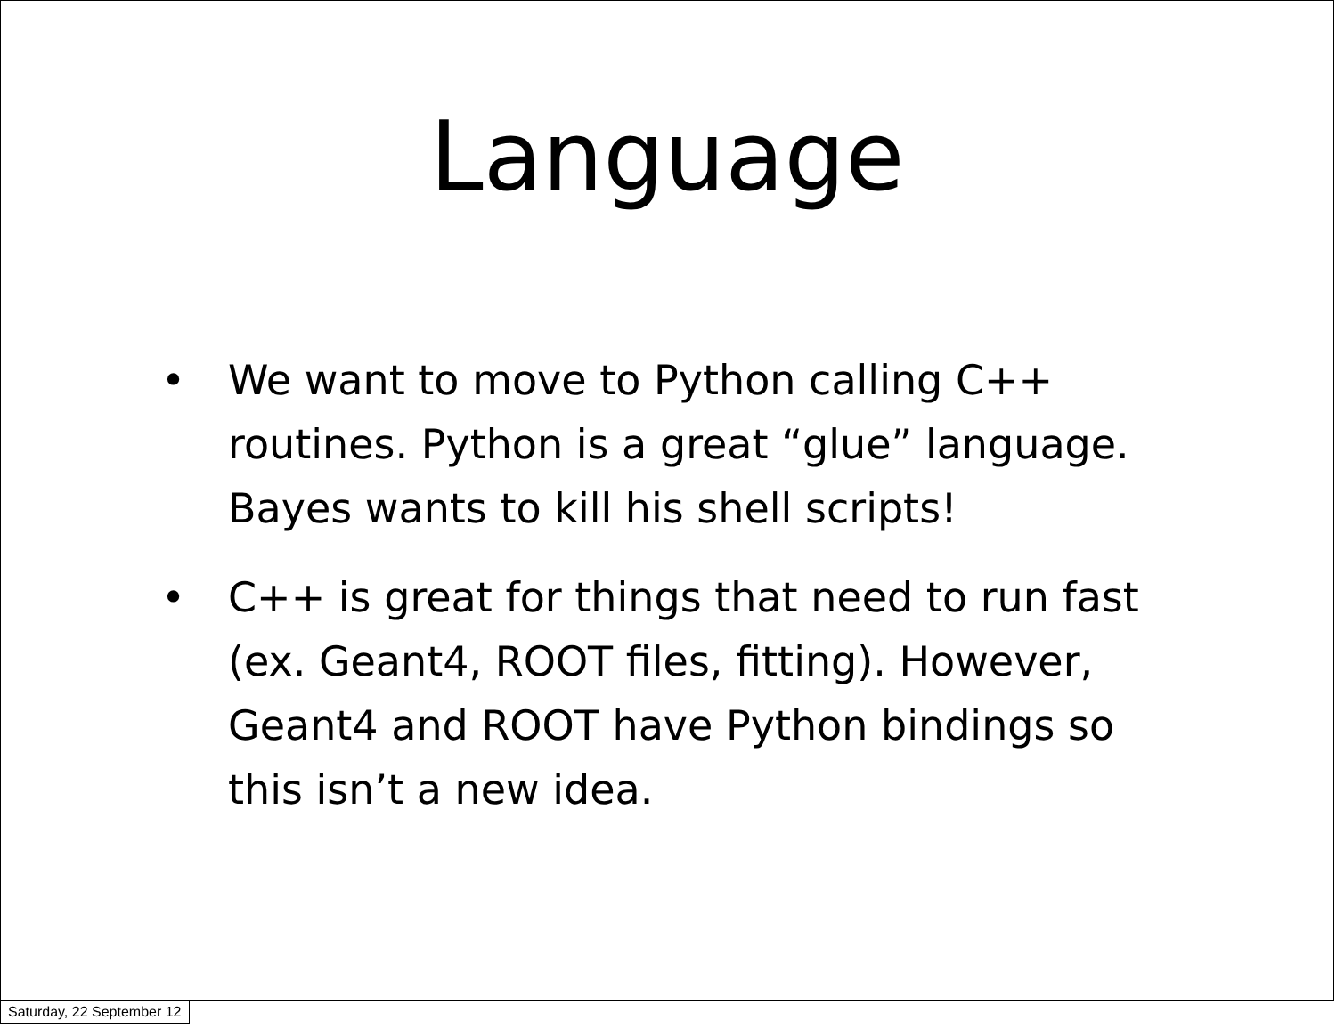Language
• We want to move to Python calling C++ routines. Python is a great “glue” language. Bayes wants to kill his shell scripts!
• C++ is great for things that need to run fast (ex. Geant4, ROOT files, fitting). However, Geant4 and ROOT have Python bindings so this isn’t a new idea.
Saturday, 22 September 12